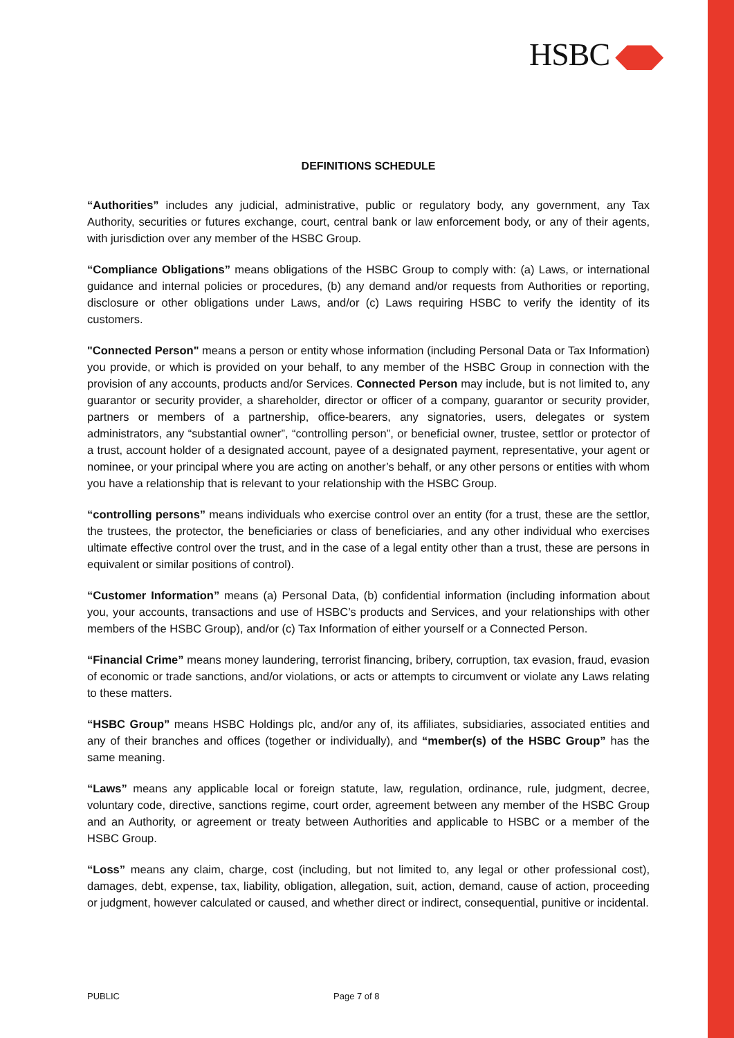HSBC
DEFINITIONS SCHEDULE
“Authorities” includes any judicial, administrative, public or regulatory body, any government, any Tax Authority, securities or futures exchange, court, central bank or law enforcement body, or any of their agents, with jurisdiction over any member of the HSBC Group.
“Compliance Obligations” means obligations of the HSBC Group to comply with: (a) Laws, or international guidance and internal policies or procedures, (b) any demand and/or requests from Authorities or reporting, disclosure or other obligations under Laws, and/or (c) Laws requiring HSBC to verify the identity of its customers.
"Connected Person" means a person or entity whose information (including Personal Data or Tax Information) you provide, or which is provided on your behalf, to any member of the HSBC Group in connection with the provision of any accounts, products and/or Services. Connected Person may include, but is not limited to, any guarantor or security provider, a shareholder, director or officer of a company, guarantor or security provider, partners or members of a partnership, office-bearers, any signatories, users, delegates or system administrators, any “substantial owner”, “controlling person”, or beneficial owner, trustee, settlor or protector of a trust, account holder of a designated account, payee of a designated payment, representative, your agent or nominee, or your principal where you are acting on another’s behalf, or any other persons or entities with whom you have a relationship that is relevant to your relationship with the HSBC Group.
“controlling persons” means individuals who exercise control over an entity (for a trust, these are the settlor, the trustees, the protector, the beneficiaries or class of beneficiaries, and any other individual who exercises ultimate effective control over the trust, and in the case of a legal entity other than a trust, these are persons in equivalent or similar positions of control).
“Customer Information” means (a) Personal Data, (b) confidential information (including information about you, your accounts, transactions and use of HSBC’s products and Services, and your relationships with other members of the HSBC Group), and/or (c) Tax Information of either yourself or a Connected Person.
“Financial Crime” means money laundering, terrorist financing, bribery, corruption, tax evasion, fraud, evasion of economic or trade sanctions, and/or violations, or acts or attempts to circumvent or violate any Laws relating to these matters.
“HSBC Group” means HSBC Holdings plc, and/or any of, its affiliates, subsidiaries, associated entities and any of their branches and offices (together or individually), and “member(s) of the HSBC Group” has the same meaning.
“Laws” means any applicable local or foreign statute, law, regulation, ordinance, rule, judgment, decree, voluntary code, directive, sanctions regime, court order, agreement between any member of the HSBC Group and an Authority, or agreement or treaty between Authorities and applicable to HSBC or a member of the HSBC Group.
“Loss” means any claim, charge, cost (including, but not limited to, any legal or other professional cost), damages, debt, expense, tax, liability, obligation, allegation, suit, action, demand, cause of action, proceeding or judgment, however calculated or caused, and whether direct or indirect, consequential, punitive or incidental.
PUBLIC Page 7 of 8